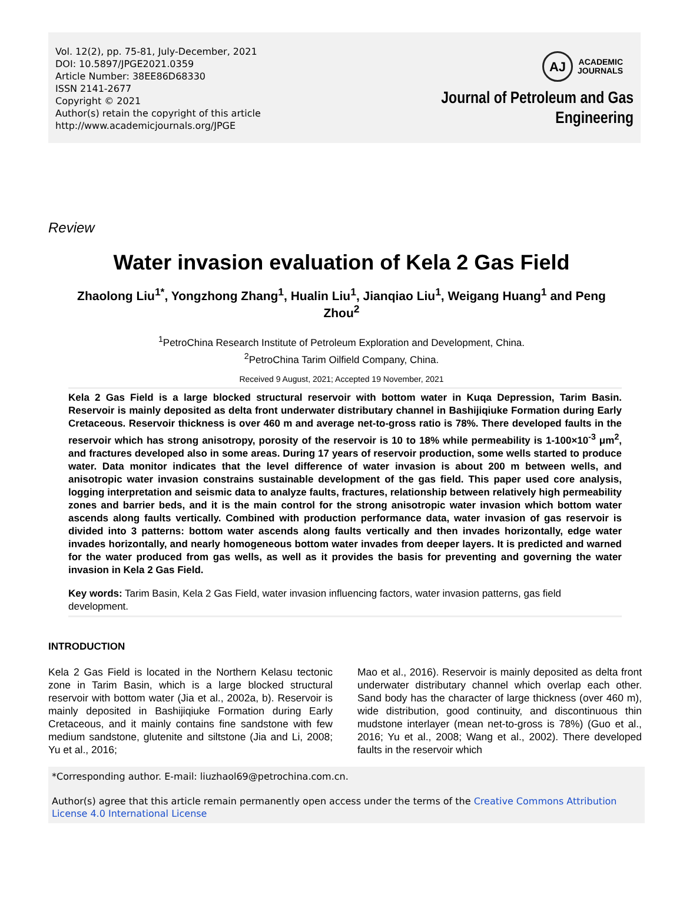Vol. 12(2), pp. 75-81, July-December, 2021
DOI: 10.5897/JPGE2021.0359
Article Number: 38EE86D68330
ISSN 2141-2677
Copyright © 2021
Author(s) retain the copyright of this article
http://www.academicjournals.org/JPGE
AJ
ACADEMIC
JOURNALS
Journal of Petroleum and Gas
Engineering
Review
Water invasion evaluation of Kela 2 Gas Field
Zhaolong Liu<sup>1*</sup>, Yongzhong Zhang<sup>1</sup>, Hualin Liu<sup>1</sup>, Jianqiao Liu<sup>1</sup>, Weigang Huang<sup>1</sup> and Peng Zhou<sup>2</sup>
<sup>1</sup> PetroChina Research Institute of Petroleum Exploration and Development, China.
<sup>2</sup> PetroChina Tarim Oilfield Company, China.
Received 9 August, 2021; Accepted 19 November, 2021
Kela 2 Gas Field is a large blocked structural reservoir with bottom water in Kuqa Depression, Tarim Basin. Reservoir is mainly deposited as delta front underwater distributary channel in Bashijiqiuke Formation during Early Cretaceous. Reservoir thickness is over 460 m and average net-to-gross ratio is 78%. There developed faults in the reservoir which has strong anisotropy, porosity of the reservoir is 10 to 18% while permeability is 1-100×10<sup>-3</sup> μm<sup>2</sup>, and fractures developed also in some areas. During 17 years of reservoir production, some wells started to produce water. Data monitor indicates that the level difference of water invasion is about 200 m between wells, and anisotropic water invasion constrains sustainable development of the gas field. This paper used core analysis, logging interpretation and seismic data to analyze faults, fractures, relationship between relatively high permeability zones and barrier beds, and it is the main control for the strong anisotropic water invasion which bottom water ascends along faults vertically. Combined with production performance data, water invasion of gas reservoir is divided into 3 patterns: bottom water ascends along faults vertically and then invades horizontally, edge water invades horizontally, and nearly homogeneous bottom water invades from deeper layers. It is predicted and warned for the water produced from gas wells, as well as it provides the basis for preventing and governing the water invasion in Kela 2 Gas Field.
Key words: Tarim Basin, Kela 2 Gas Field, water invasion influencing factors, water invasion patterns, gas field development.
INTRODUCTION
Kela 2 Gas Field is located in the Northern Kelasu tectonic zone in Tarim Basin, which is a large blocked structural reservoir with bottom water (Jia et al., 2002a, b). Reservoir is mainly deposited in Bashijiqiuke Formation during Early Cretaceous, and it mainly contains fine sandstone with few medium sandstone, glutenite and siltstone (Jia and Li, 2008; Yu et al., 2016;
Mao et al., 2016). Reservoir is mainly deposited as delta front underwater distributary channel which overlap each other. Sand body has the character of large thickness (over 460 m), wide distribution, good continuity, and discontinuous thin mudstone interlayer (mean net-to-gross is 78%) (Guo et al., 2016; Yu et al., 2008; Wang et al., 2002). There developed faults in the reservoir which
*Corresponding author. E-mail: liuzhaol69@petrochina.com.cn.
Author(s) agree that this article remain permanently open access under the terms of the Creative Commons Attribution License 4.0 International License